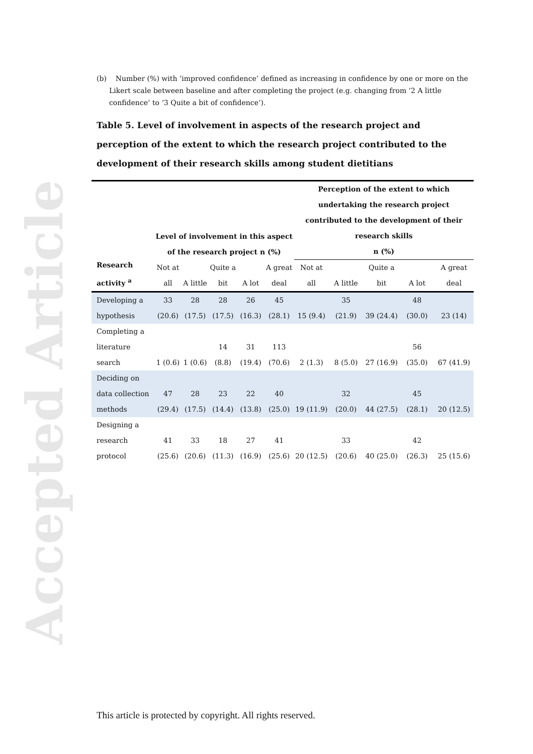Accepted Article
(b) Number (%) with ‘improved confidence’ defined as increasing in confidence by one or more on the Likert scale between baseline and after completing the project (e.g. changing from ‘2 A little confidence’ to ‘3 Quite a bit of confidence’).
Table 5. Level of involvement in aspects of the research project and perception of the extent to which the research project contributed to the development of their research skills among student dietitians
| Research activity <sup>a</sup> | Level of involvement in this aspect of the research project n (%) | | | | | Perception of the extent to which undertaking the research project contributed to the development of their research skills n (%) | | | | |
| --- | --- | --- | --- | --- | --- | --- | --- | --- | --- | --- |
| | Not at all | A little | Quite a bit | A lot | A great deal | Not at all | A little | Quite a bit | A lot | A great deal |
| Developing a hypothesis | 33 (20.6) | 28 (17.5) | 28 (17.5) | 26 (16.3) | 45 (28.1) | 15 (9.4) | 35 (21.9) | 39 (24.4) | 48 (30.0) | 23 (14) |
| Completing a literature search | 1 (0.6) | 1 (0.6) | 14 (8.8) | 31 (19.4) | 113 (70.6) | 2 (1.3) | 8 (5.0) | 27 (16.9) | 56 (35.0) | 67 (41.9) |
| Deciding on data collection methods | 47 (29.4) | 28 (17.5) | 23 (14.4) | 22 (13.8) | 40 (25.0) | 19 (11.9) | 32 (20.0) | 44 (27.5) | 45 (28.1) | 20 (12.5) |
| Designing a research protocol | 41 (25.6) | 33 (20.6) | 18 (11.3) | 27 (16.9) | 41 (25.6) | 20 (12.5) | 33 (20.6) | 40 (25.0) | 42 (26.3) | 25 (15.6) |
This article is protected by copyright. All rights reserved.